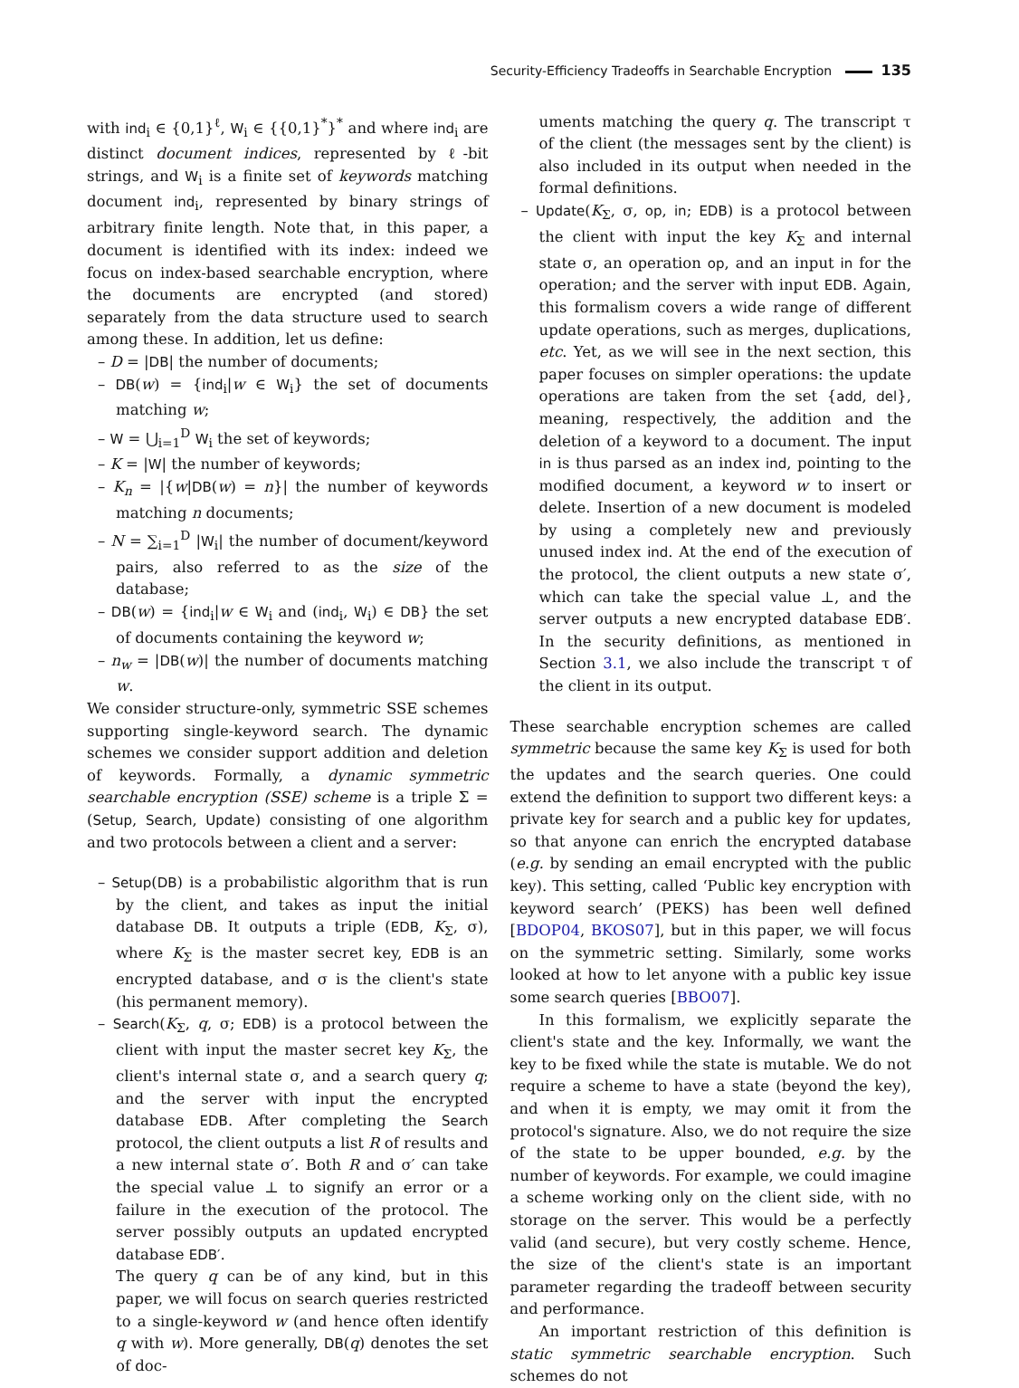Security-Efficiency Tradeoffs in Searchable Encryption 135
with ind<sub>i</sub> ∈ {0,1}<sup>ℓ</sup>, W<sub>i</sub> ∈ {{0,1}<sup>*</sup>}<sup>*</sup> and where ind<sub>i</sub> are distinct document indices, represented by ℓ-bit strings, and W<sub>i</sub> is a finite set of keywords matching document ind<sub>i</sub>, represented by binary strings of arbitrary finite length. Note that, in this paper, a document is identified with its index: indeed we focus on index-based searchable encryption, where the documents are encrypted (and stored) separately from the data structure used to search among these. In addition, let us define:
– D = |DB| the number of documents;
– DB(w) = {ind<sub>i</sub>|w ∈ W<sub>i</sub>} the set of documents matching w;
– W = ⋃<sub>i=1</sub><sup>D</sup> W<sub>i</sub> the set of keywords;
– K = |W| the number of keywords;
– K<sub>n</sub> = |{w|DB(w) = n}| the number of keywords matching n documents;
– N = ∑<sub>i=1</sub><sup>D</sup> |W<sub>i</sub>| the number of document/keyword pairs, also referred to as the size of the database;
– DB(w) = {ind<sub>i</sub>|w ∈ W<sub>i</sub> and (ind<sub>i</sub>, W<sub>i</sub>) ∈ DB} the set of documents containing the keyword w;
– n<sub>w</sub> = |DB(w)| the number of documents matching w.
We consider structure-only, symmetric SSE schemes supporting single-keyword search. The dynamic schemes we consider support addition and deletion of keywords. Formally, a dynamic symmetric searchable encryption (SSE) scheme is a triple Σ = (Setup, Search, Update) consisting of one algorithm and two protocols between a client and a server:
– Setup(DB) is a probabilistic algorithm that is run by the client, and takes as input the initial database DB. It outputs a triple (EDB, K<sub>Σ</sub>, σ), where K<sub>Σ</sub> is the master secret key, EDB is an encrypted database, and σ is the client's state (his permanent memory).
– Search(K<sub>Σ</sub>, q, σ; EDB) is a protocol between the client with input the master secret key K<sub>Σ</sub>, the client's internal state σ, and a search query q; and the server with input the encrypted database EDB. After completing the Search protocol, the client outputs a list R of results and a new internal state σ′. Both R and σ′ can take the special value ⊥ to signify an error or a failure in the execution of the protocol. The server possibly outputs an updated encrypted database EDB′.
The query q can be of any kind, but in this paper, we will focus on search queries restricted to a single-keyword w (and hence often identify q with w). More generally, DB(q) denotes the set of doc-
uments matching the query q. The transcript τ of the client (the messages sent by the client) is also included in its output when needed in the formal definitions.
– Update(K<sub>Σ</sub>, σ, op, in; EDB) is a protocol between the client with input the key K<sub>Σ</sub> and internal state σ, an operation op, and an input in for the operation; and the server with input EDB. Again, this formalism covers a wide range of different update operations, such as merges, duplications, etc. Yet, as we will see in the next section, this paper focuses on simpler operations: the update operations are taken from the set {add, del}, meaning, respectively, the addition and the deletion of a keyword to a document. The input in is thus parsed as an index ind, pointing to the modified document, a keyword w to insert or delete. Insertion of a new document is modeled by using a completely new and previously unused index ind. At the end of the execution of the protocol, the client outputs a new state σ′, which can take the special value ⊥, and the server outputs a new encrypted database EDB′. In the security definitions, as mentioned in Section 3.1, we also include the transcript τ of the client in its output.
These searchable encryption schemes are called symmetric because the same key K<sub>Σ</sub> is used for both the updates and the search queries. One could extend the definition to support two different keys: a private key for search and a public key for updates, so that anyone can enrich the encrypted database (e.g. by sending an email encrypted with the public key). This setting, called ‘Public key encryption with keyword search’ (PEKS) has been well defined [BDOP04, BKOS07], but in this paper, we will focus on the symmetric setting. Similarly, some works looked at how to let anyone with a public key issue some search queries [BBO07].
In this formalism, we explicitly separate the client's state and the key. Informally, we want the key to be fixed while the state is mutable. We do not require a scheme to have a state (beyond the key), and when it is empty, we may omit it from the protocol's signature. Also, we do not require the size of the state to be upper bounded, e.g. by the number of keywords. For example, we could imagine a scheme working only on the client side, with no storage on the server. This would be a perfectly valid (and secure), but very costly scheme. Hence, the size of the client's state is an important parameter regarding the tradeoff between security and performance.
An important restriction of this definition is static symmetric searchable encryption. Such schemes do not